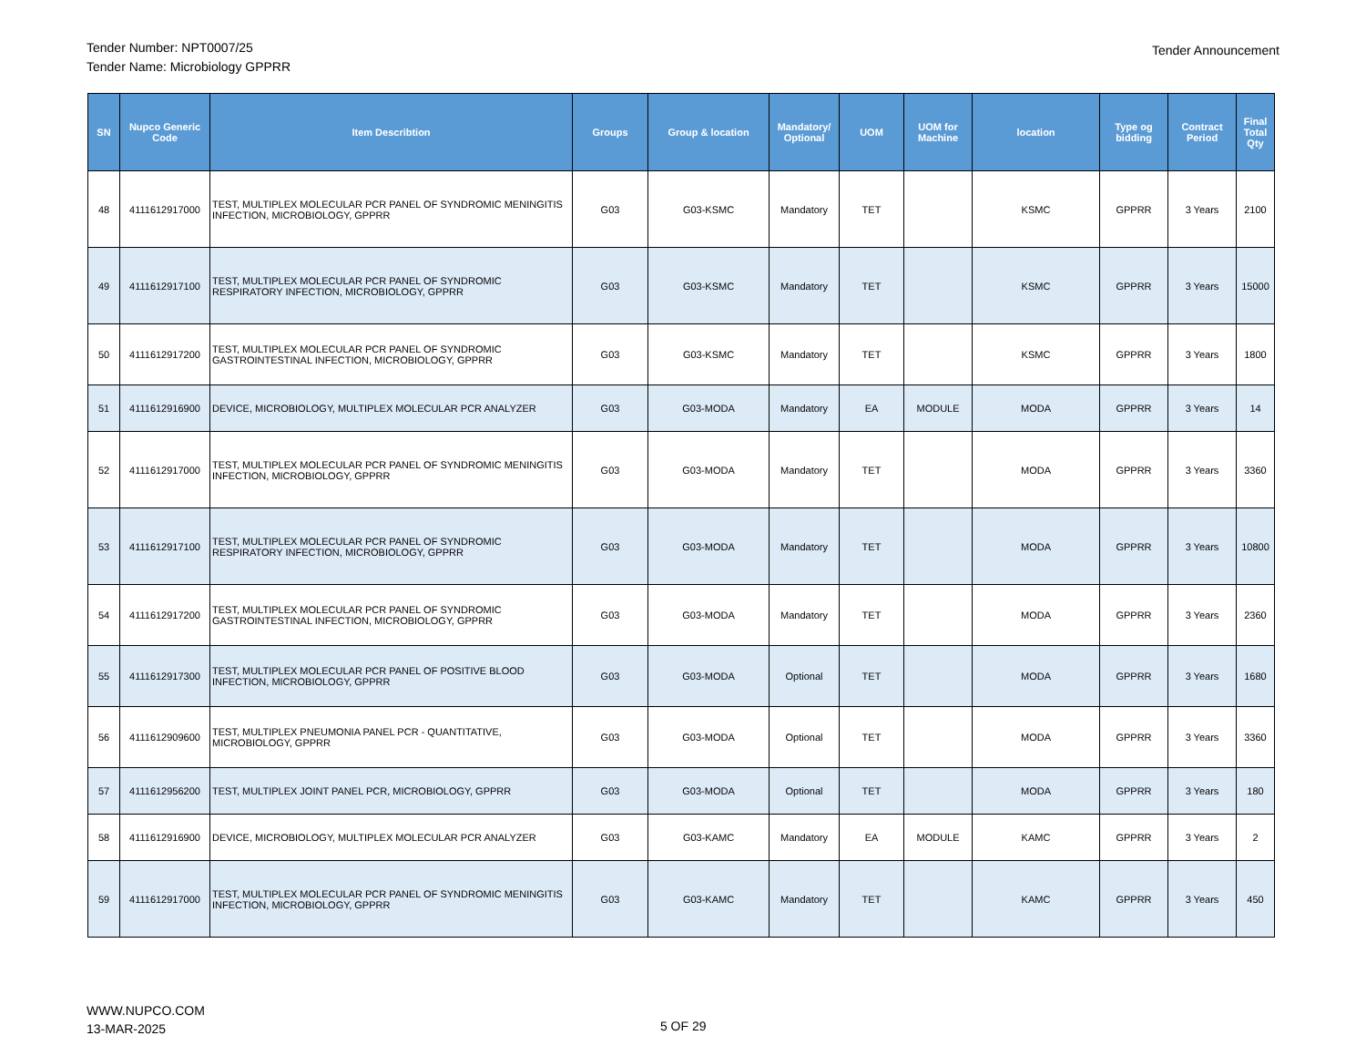Tender Number: NPT0007/25
Tender Name: Microbiology GPPRR
Tender Announcement
| SN | Nupco Generic Code | Item Describtion | Groups | Group & location | Mandatory/ Optional | UOM | UOM for Machine | location | Type og bidding | Contract Period | Final Total Qty |
| --- | --- | --- | --- | --- | --- | --- | --- | --- | --- | --- | --- |
| 48 | 4111612917000 | TEST, MULTIPLEX MOLECULAR PCR PANEL OF SYNDROMIC MENINGITIS INFECTION, MICROBIOLOGY, GPPRR | G03 | G03-KSMC | Mandatory | TET | | KSMC | GPPRR | 3 Years | 2100 |
| 49 | 4111612917100 | TEST, MULTIPLEX MOLECULAR PCR PANEL OF SYNDROMIC RESPIRATORY INFECTION, MICROBIOLOGY, GPPRR | G03 | G03-KSMC | Mandatory | TET | | KSMC | GPPRR | 3 Years | 15000 |
| 50 | 4111612917200 | TEST, MULTIPLEX MOLECULAR PCR PANEL OF SYNDROMIC GASTROINTESTINAL INFECTION, MICROBIOLOGY, GPPRR | G03 | G03-KSMC | Mandatory | TET | | KSMC | GPPRR | 3 Years | 1800 |
| 51 | 4111612916900 | DEVICE, MICROBIOLOGY, MULTIPLEX MOLECULAR PCR ANALYZER | G03 | G03-MODA | Mandatory | EA | MODULE | MODA | GPPRR | 3 Years | 14 |
| 52 | 4111612917000 | TEST, MULTIPLEX MOLECULAR PCR PANEL OF SYNDROMIC MENINGITIS INFECTION, MICROBIOLOGY, GPPRR | G03 | G03-MODA | Mandatory | TET | | MODA | GPPRR | 3 Years | 3360 |
| 53 | 4111612917100 | TEST, MULTIPLEX MOLECULAR PCR PANEL OF SYNDROMIC RESPIRATORY INFECTION, MICROBIOLOGY, GPPRR | G03 | G03-MODA | Mandatory | TET | | MODA | GPPRR | 3 Years | 10800 |
| 54 | 4111612917200 | TEST, MULTIPLEX MOLECULAR PCR PANEL OF SYNDROMIC GASTROINTESTINAL INFECTION, MICROBIOLOGY, GPPRR | G03 | G03-MODA | Mandatory | TET | | MODA | GPPRR | 3 Years | 2360 |
| 55 | 4111612917300 | TEST, MULTIPLEX MOLECULAR PCR PANEL OF POSITIVE BLOOD INFECTION, MICROBIOLOGY, GPPRR | G03 | G03-MODA | Optional | TET | | MODA | GPPRR | 3 Years | 1680 |
| 56 | 4111612909600 | TEST, MULTIPLEX PNEUMONIA PANEL PCR - QUANTITATIVE, MICROBIOLOGY, GPPRR | G03 | G03-MODA | Optional | TET | | MODA | GPPRR | 3 Years | 3360 |
| 57 | 4111612956200 | TEST, MULTIPLEX JOINT PANEL PCR, MICROBIOLOGY, GPPRR | G03 | G03-MODA | Optional | TET | | MODA | GPPRR | 3 Years | 180 |
| 58 | 4111612916900 | DEVICE, MICROBIOLOGY, MULTIPLEX MOLECULAR PCR ANALYZER | G03 | G03-KAMC | Mandatory | EA | MODULE | KAMC | GPPRR | 3 Years | 2 |
| 59 | 4111612917000 | TEST, MULTIPLEX MOLECULAR PCR PANEL OF SYNDROMIC MENINGITIS INFECTION, MICROBIOLOGY, GPPRR | G03 | G03-KAMC | Mandatory | TET | | KAMC | GPPRR | 3 Years | 450 |
WWW.NUPCO.COM
13-MAR-2025
5 OF 29